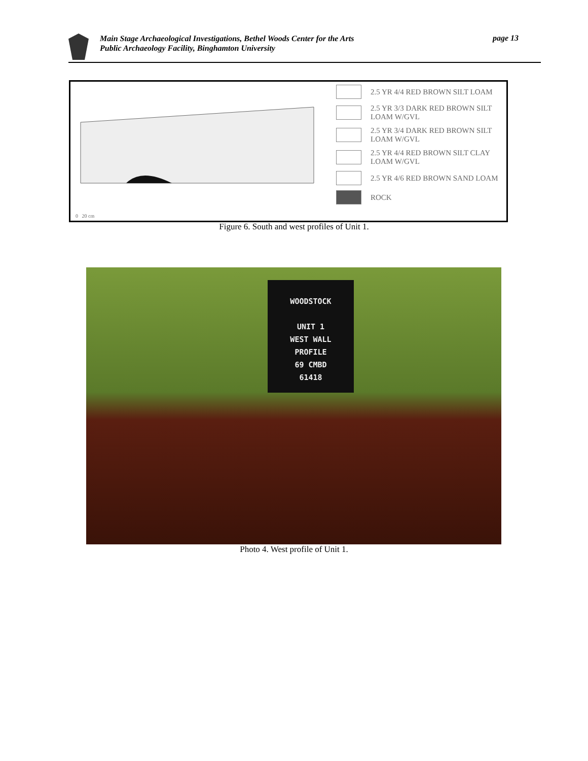Main Stage Archaeological Investigations, Bethel Woods Center for the Arts
Public Archaeology Facility, Binghamton University
page 13
0 20 cm
2.5 YR 4/4 RED BROWN SILT LOAM
2.5 YR 3/3 DARK RED BROWN SILT
LOAM W/GVL
2.5 YR 3/4 DARK RED BROWN SILT
LOAM W/GVL
2.5 YR 4/4 RED BROWN SILT CLAY
LOAM W/GVL
2.5 YR 4/6 RED BROWN SAND LOAM
ROCK
Figure 6. South and west profiles of Unit 1.
WOODSTOCK
UNIT 1
WEST WALL
PROFILE
69 CMBD
61418
Photo 4. West profile of Unit 1.